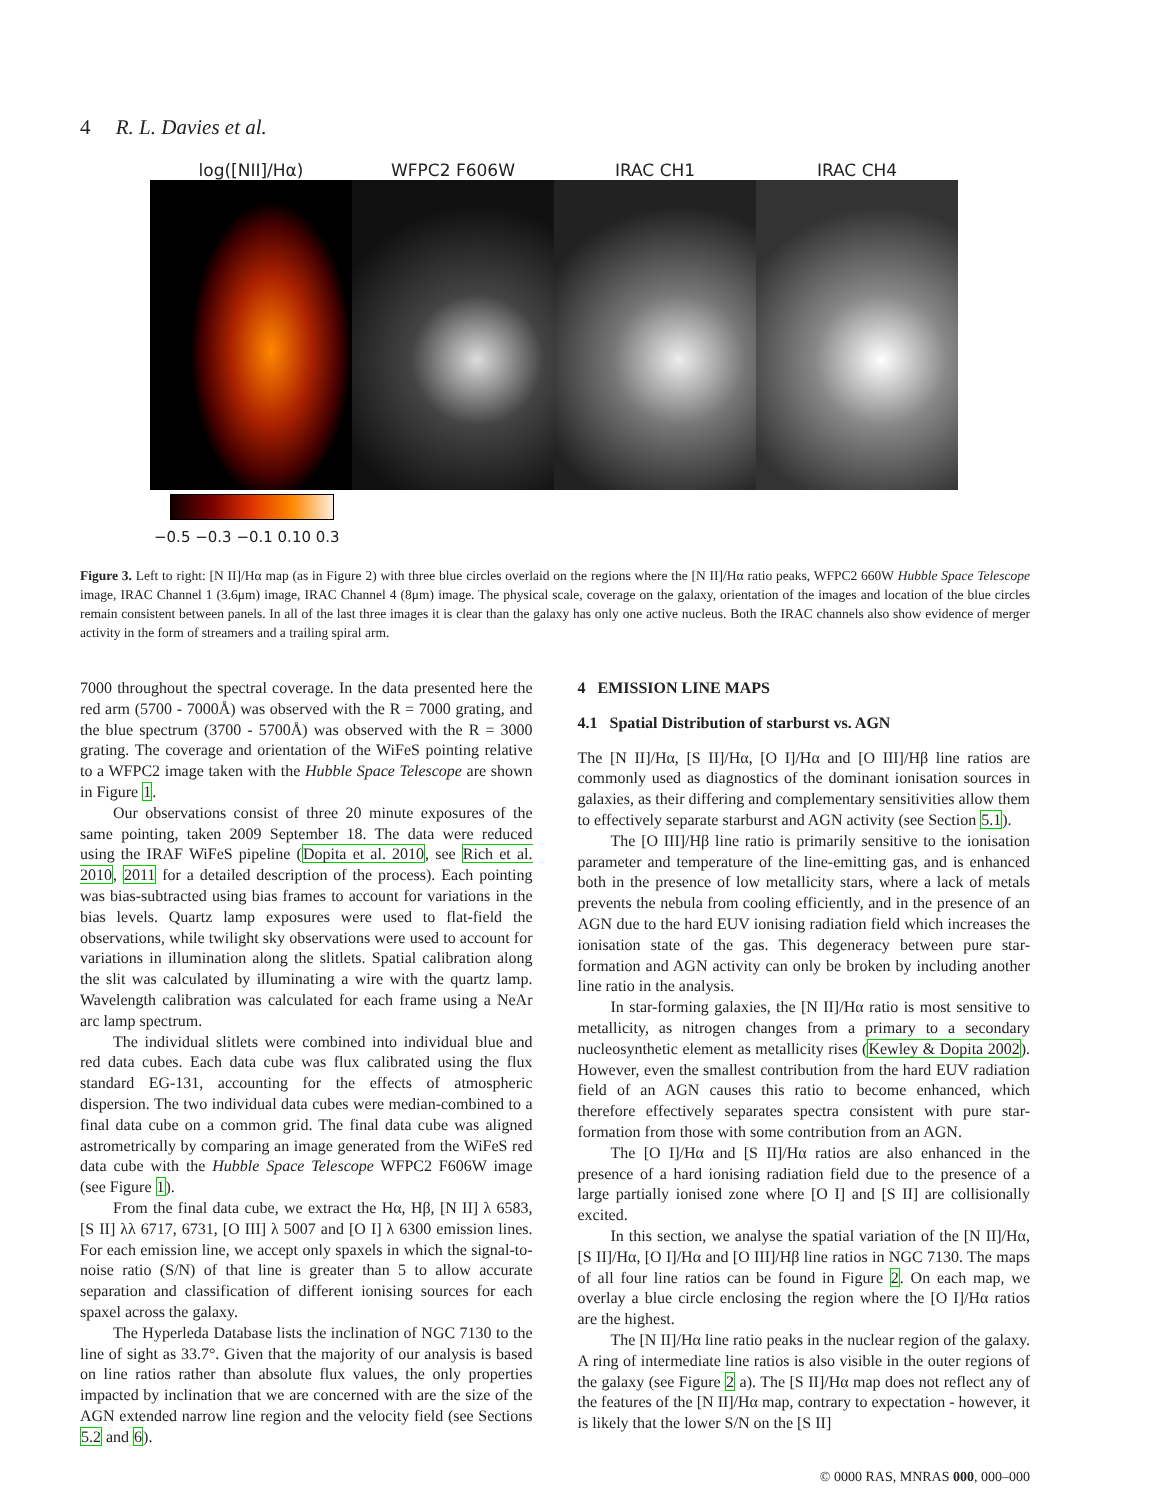4 R. L. Davies et al.
log([NII]/Hα) WFPC2 F606W IRAC CH1 IRAC CH4
−0.5 −0.3 −0.1 0.10 0.3
Figure 3. Left to right: [N II]/Hα map (as in Figure 2) with three blue circles overlaid on the regions where the [N II]/Hα ratio peaks, WFPC2 660W Hubble Space Telescope image, IRAC Channel 1 (3.6μm) image, IRAC Channel 4 (8μm) image. The physical scale, coverage on the galaxy, orientation of the images and location of the blue circles remain consistent between panels. In all of the last three images it is clear than the galaxy has only one active nucleus. Both the IRAC channels also show evidence of merger activity in the form of streamers and a trailing spiral arm.
7000 throughout the spectral coverage. In the data presented here the red arm (5700 - 7000Å) was observed with the R = 7000 grating, and the blue spectrum (3700 - 5700Å) was observed with the R = 3000 grating. The coverage and orientation of the WiFeS pointing relative to a WFPC2 image taken with the Hubble Space Telescope are shown in Figure 1.
Our observations consist of three 20 minute exposures of the same pointing, taken 2009 September 18. The data were reduced using the IRAF WiFeS pipeline (Dopita et al. 2010, see Rich et al. 2010, 2011 for a detailed description of the process). Each pointing was bias-subtracted using bias frames to account for variations in the bias levels. Quartz lamp exposures were used to flat-field the observations, while twilight sky observations were used to account for variations in illumination along the slitlets. Spatial calibration along the slit was calculated by illuminating a wire with the quartz lamp. Wavelength calibration was calculated for each frame using a NeAr arc lamp spectrum.
The individual slitlets were combined into individual blue and red data cubes. Each data cube was flux calibrated using the flux standard EG-131, accounting for the effects of atmospheric dispersion. The two individual data cubes were median-combined to a final data cube on a common grid. The final data cube was aligned astrometrically by comparing an image generated from the WiFeS red data cube with the Hubble Space Telescope WFPC2 F606W image (see Figure 1).
From the final data cube, we extract the Hα, Hβ, [N II] λ 6583, [S II] λλ 6717, 6731, [O III] λ 5007 and [O I] λ 6300 emission lines. For each emission line, we accept only spaxels in which the signal-to-noise ratio (S/N) of that line is greater than 5 to allow accurate separation and classification of different ionising sources for each spaxel across the galaxy.
The Hyperleda Database lists the inclination of NGC 7130 to the line of sight as 33.7°. Given that the majority of our analysis is based on line ratios rather than absolute flux values, the only properties impacted by inclination that we are concerned with are the size of the AGN extended narrow line region and the velocity field (see Sections 5.2 and 6).
4 EMISSION LINE MAPS
4.1 Spatial Distribution of starburst vs. AGN
The [N II]/Hα, [S II]/Hα, [O I]/Hα and [O III]/Hβ line ratios are commonly used as diagnostics of the dominant ionisation sources in galaxies, as their differing and complementary sensitivities allow them to effectively separate starburst and AGN activity (see Section 5.1).
The [O III]/Hβ line ratio is primarily sensitive to the ionisation parameter and temperature of the line-emitting gas, and is enhanced both in the presence of low metallicity stars, where a lack of metals prevents the nebula from cooling efficiently, and in the presence of an AGN due to the hard EUV ionising radiation field which increases the ionisation state of the gas. This degeneracy between pure star-formation and AGN activity can only be broken by including another line ratio in the analysis.
In star-forming galaxies, the [N II]/Hα ratio is most sensitive to metallicity, as nitrogen changes from a primary to a secondary nucleosynthetic element as metallicity rises (Kewley & Dopita 2002). However, even the smallest contribution from the hard EUV radiation field of an AGN causes this ratio to become enhanced, which therefore effectively separates spectra consistent with pure star-formation from those with some contribution from an AGN.
The [O I]/Hα and [S II]/Hα ratios are also enhanced in the presence of a hard ionising radiation field due to the presence of a large partially ionised zone where [O I] and [S II] are collisionally excited.
In this section, we analyse the spatial variation of the [N II]/Hα, [S II]/Hα, [O I]/Hα and [O III]/Hβ line ratios in NGC 7130. The maps of all four line ratios can be found in Figure 2. On each map, we overlay a blue circle enclosing the region where the [O I]/Hα ratios are the highest.
The [N II]/Hα line ratio peaks in the nuclear region of the galaxy. A ring of intermediate line ratios is also visible in the outer regions of the galaxy (see Figure 2 a). The [S II]/Hα map does not reflect any of the features of the [N II]/Hα map, contrary to expectation - however, it is likely that the lower S/N on the [S II]
© 0000 RAS, MNRAS 000, 000–000